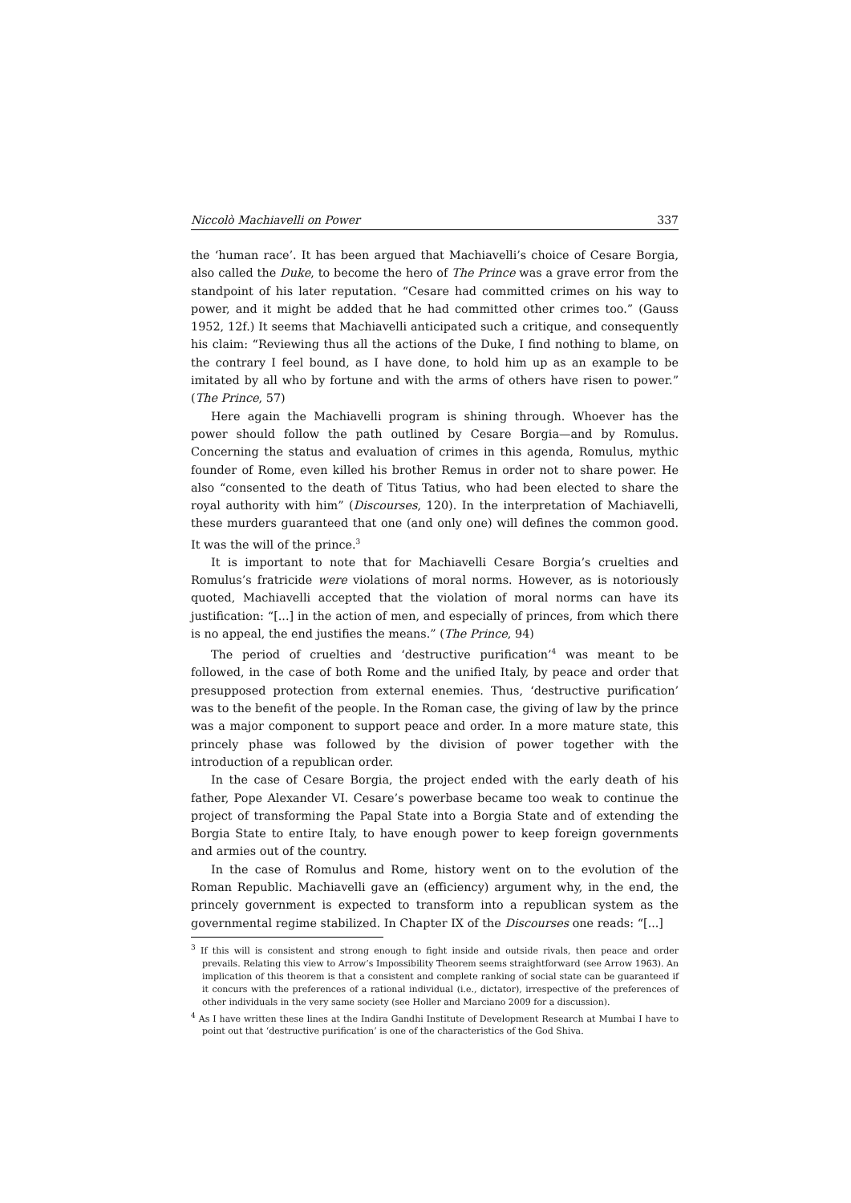Niccolò Machiavelli on Power 337
the ‘human race’. It has been argued that Machiavelli’s choice of Cesare Borgia, also called the Duke, to become the hero of The Prince was a grave error from the standpoint of his later reputation. “Cesare had committed crimes on his way to power, and it might be added that he had committed other crimes too.” (Gauss 1952, 12f.) It seems that Machiavelli anticipated such a critique, and consequently his claim: “Reviewing thus all the actions of the Duke, I find nothing to blame, on the contrary I feel bound, as I have done, to hold him up as an example to be imitated by all who by fortune and with the arms of others have risen to power.” (The Prince, 57)
Here again the Machiavelli program is shining through. Whoever has the power should follow the path outlined by Cesare Borgia—and by Romulus. Concerning the status and evaluation of crimes in this agenda, Romulus, mythic founder of Rome, even killed his brother Remus in order not to share power. He also “consented to the death of Titus Tatius, who had been elected to share the royal authority with him” (Discourses, 120). In the interpretation of Machiavelli, these murders guaranteed that one (and only one) will defines the common good. It was the will of the prince.<sup>3</sup>
It is important to note that for Machiavelli Cesare Borgia’s cruelties and Romulus’s fratricide were violations of moral norms. However, as is notoriously quoted, Machiavelli accepted that the violation of moral norms can have its justification: “[...] in the action of men, and especially of princes, from which there is no appeal, the end justifies the means.” (The Prince, 94)
The period of cruelties and ‘destructive purification’<sup>4</sup> was meant to be followed, in the case of both Rome and the unified Italy, by peace and order that presupposed protection from external enemies. Thus, ‘destructive purification’ was to the benefit of the people. In the Roman case, the giving of law by the prince was a major component to support peace and order. In a more mature state, this princely phase was followed by the division of power together with the introduction of a republican order.
In the case of Cesare Borgia, the project ended with the early death of his father, Pope Alexander VI. Cesare’s powerbase became too weak to continue the project of transforming the Papal State into a Borgia State and of extending the Borgia State to entire Italy, to have enough power to keep foreign governments and armies out of the country.
In the case of Romulus and Rome, history went on to the evolution of the Roman Republic. Machiavelli gave an (efficiency) argument why, in the end, the princely government is expected to transform into a republican system as the governmental regime stabilized. In Chapter IX of the Discourses one reads: “[...]
<sup>3</sup> If this will is consistent and strong enough to fight inside and outside rivals, then peace and order prevails. Relating this view to Arrow’s Impossibility Theorem seems straightforward (see Arrow 1963). An implication of this theorem is that a consistent and complete ranking of social state can be guaranteed if it concurs with the preferences of a rational individual (i.e., dictator), irrespective of the preferences of other individuals in the very same society (see Holler and Marciano 2009 for a discussion).
<sup>4</sup> As I have written these lines at the Indira Gandhi Institute of Development Research at Mumbai I have to point out that ‘destructive purification’ is one of the characteristics of the God Shiva.